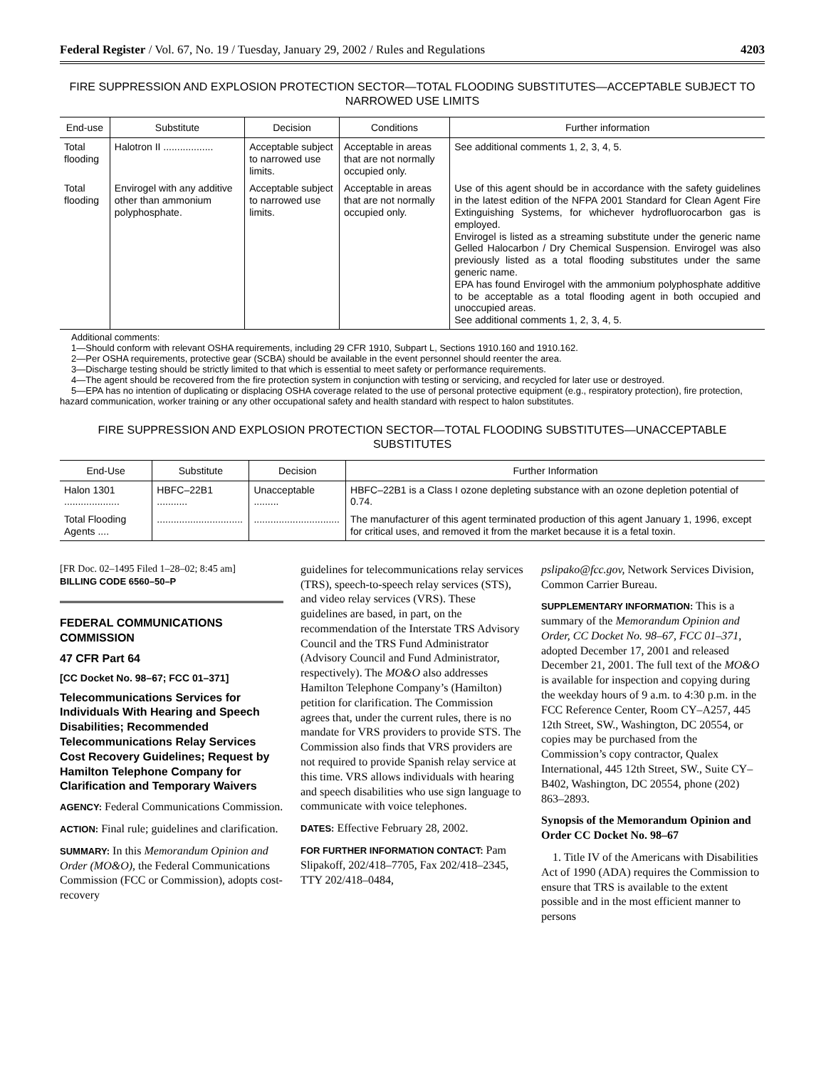Federal Register / Vol. 67, No. 19 / Tuesday, January 29, 2002 / Rules and Regulations 4203
FIRE SUPPRESSION AND EXPLOSION PROTECTION SECTOR—TOTAL FLOODING SUBSTITUTES—ACCEPTABLE SUBJECT TO NARROWED USE LIMITS
| End-use | Substitute | Decision | Conditions | Further information |
| --- | --- | --- | --- | --- |
| Total flooding | Halotron II .................. | Acceptable subject to narrowed use limits. | Acceptable in areas that are not normally occupied only. | See additional comments 1, 2, 3, 4, 5. |
| Total flooding | Envirogel with any additive other than ammonium polyphosphate. | Acceptable subject to narrowed use limits. | Acceptable in areas that are not normally occupied only. | Use of this agent should be in accordance with the safety guidelines in the latest edition of the NFPA 2001 Standard for Clean Agent Fire Extinguishing Systems, for whichever hydrofluorocarbon gas is employed. Envirogel is listed as a streaming substitute under the generic name Gelled Halocarbon / Dry Chemical Suspension. Envirogel was also previously listed as a total flooding substitutes under the same generic name. EPA has found Envirogel with the ammonium polyphosphate additive to be acceptable as a total flooding agent in both occupied and unoccupied areas. See additional comments 1, 2, 3, 4, 5. |
Additional comments:
1—Should conform with relevant OSHA requirements, including 29 CFR 1910, Subpart L, Sections 1910.160 and 1910.162.
2—Per OSHA requirements, protective gear (SCBA) should be available in the event personnel should reenter the area.
3—Discharge testing should be strictly limited to that which is essential to meet safety or performance requirements.
4—The agent should be recovered from the fire protection system in conjunction with testing or servicing, and recycled for later use or destroyed.
5—EPA has no intention of duplicating or displacing OSHA coverage related to the use of personal protective equipment (e.g., respiratory protection), fire protection, hazard communication, worker training or any other occupational safety and health standard with respect to halon substitutes.
FIRE SUPPRESSION AND EXPLOSION PROTECTION SECTOR—TOTAL FLOODING SUBSTITUTES—UNACCEPTABLE SUBSTITUTES
| End-Use | Substitute | Decision | Further Information |
| --- | --- | --- | --- |
| Halon 1301 .................... | HBFC–22B1 ........... | Unacceptable ......... | HBFC–22B1 is a Class I ozone depleting substance with an ozone depletion potential of 0.74. |
| Total Flooding Agents .... | ............................... | ............................... | The manufacturer of this agent terminated production of this agent January 1, 1996, except for critical uses, and removed it from the market because it is a fetal toxin. |
[FR Doc. 02–1495 Filed 1–28–02; 8:45 am]
BILLING CODE 6560–50–P
FEDERAL COMMUNICATIONS COMMISSION
47 CFR Part 64
[CC Docket No. 98–67; FCC 01–371]
Telecommunications Services for Individuals With Hearing and Speech Disabilities; Recommended Telecommunications Relay Services Cost Recovery Guidelines; Request by Hamilton Telephone Company for Clarification and Temporary Waivers
AGENCY: Federal Communications Commission.
ACTION: Final rule; guidelines and clarification.
SUMMARY: In this Memorandum Opinion and Order (MO&O), the Federal Communications Commission (FCC or Commission), adopts cost-recovery
guidelines for telecommunications relay services (TRS), speech-to-speech relay services (STS), and video relay services (VRS). These guidelines are based, in part, on the recommendation of the Interstate TRS Advisory Council and the TRS Fund Administrator (Advisory Council and Fund Administrator, respectively). The MO&O also addresses Hamilton Telephone Company’s (Hamilton) petition for clarification. The Commission agrees that, under the current rules, there is no mandate for VRS providers to provide STS. The Commission also finds that VRS providers are not required to provide Spanish relay service at this time. VRS allows individuals with hearing and speech disabilities who use sign language to communicate with voice telephones.
DATES: Effective February 28, 2002.
FOR FURTHER INFORMATION CONTACT: Pam Slipakoff, 202/418–7705, Fax 202/418–2345, TTY 202/418–0484,
pslipako@fcc.gov, Network Services Division, Common Carrier Bureau.
SUPPLEMENTARY INFORMATION: This is a summary of the Memorandum Opinion and Order, CC Docket No. 98–67, FCC 01–371, adopted December 17, 2001 and released December 21, 2001. The full text of the MO&O is available for inspection and copying during the weekday hours of 9 a.m. to 4:30 p.m. in the FCC Reference Center, Room CY–A257, 445 12th Street, SW., Washington, DC 20554, or copies may be purchased from the Commission’s copy contractor, Qualex International, 445 12th Street, SW., Suite CY–B402, Washington, DC 20554, phone (202) 863–2893.
Synopsis of the Memorandum Opinion and Order CC Docket No. 98–67
1. Title IV of the Americans with Disabilities Act of 1990 (ADA) requires the Commission to ensure that TRS is available to the extent possible and in the most efficient manner to persons